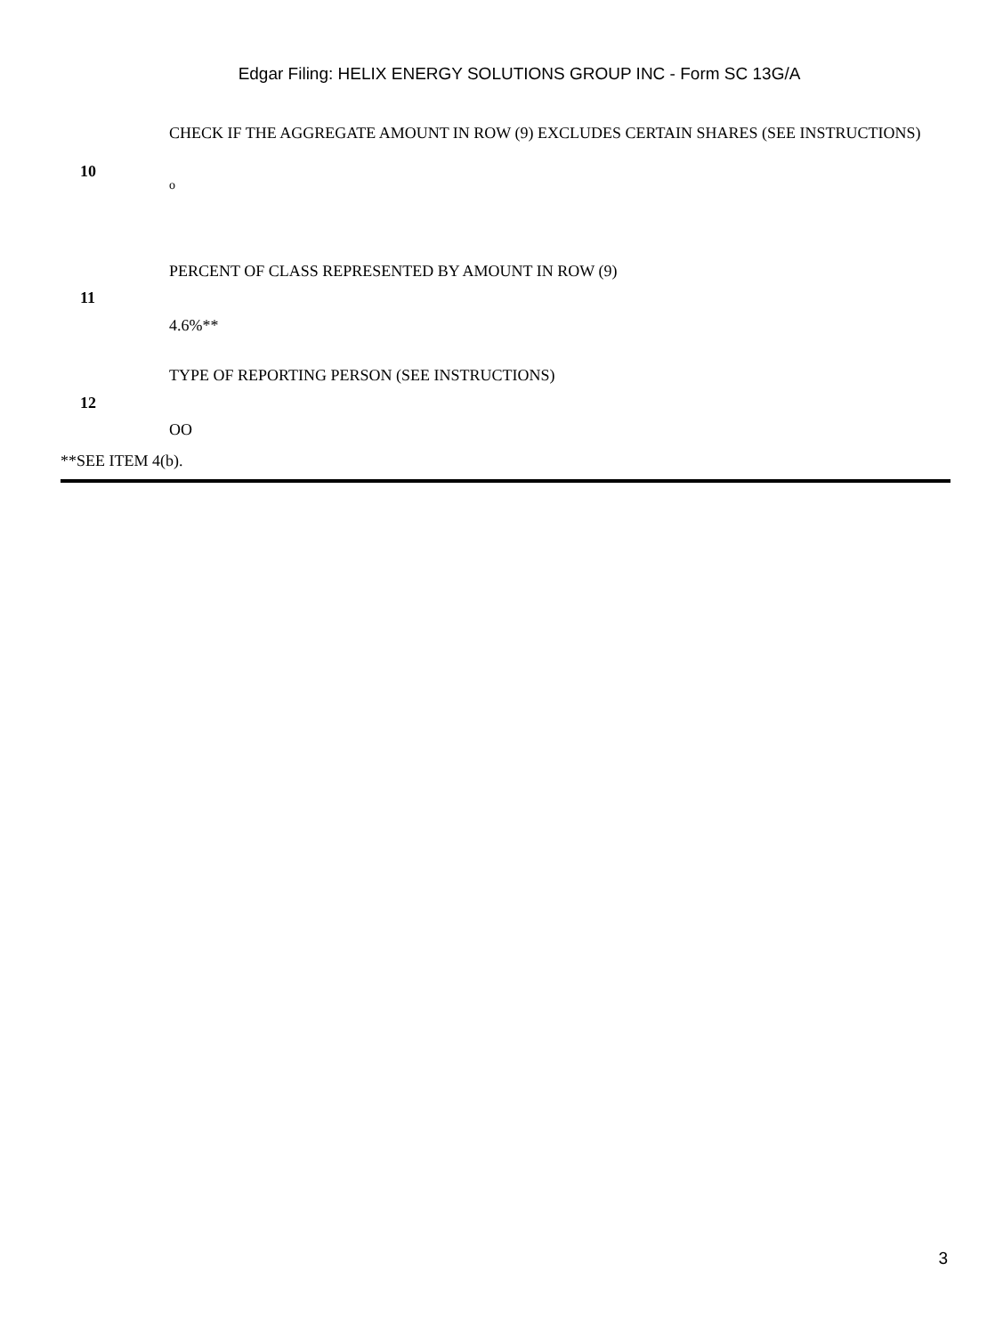Edgar Filing: HELIX ENERGY SOLUTIONS GROUP INC - Form SC 13G/A
| 10 | CHECK IF THE AGGREGATE AMOUNT IN ROW (9) EXCLUDES CERTAIN SHARES (SEE INSTRUCTIONS) o |
| 11 | PERCENT OF CLASS REPRESENTED BY AMOUNT IN ROW (9) 4.6%** |
| 12 | TYPE OF REPORTING PERSON (SEE INSTRUCTIONS) OO |
**SEE ITEM 4(b).
3